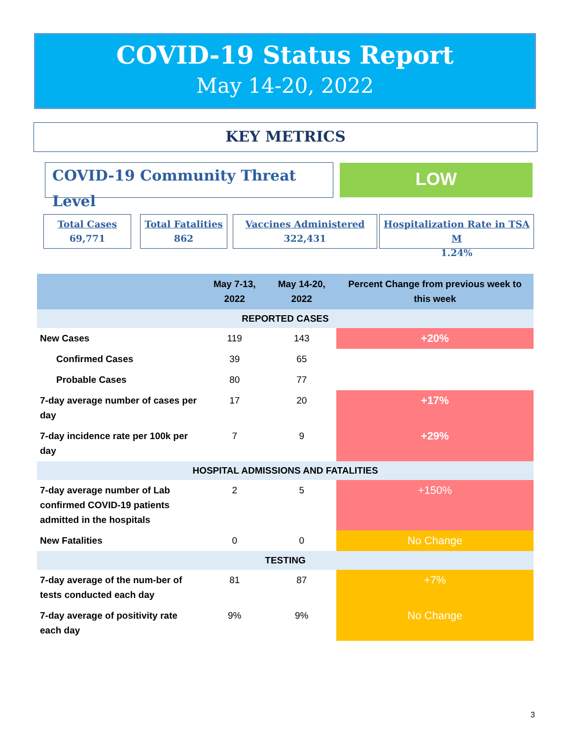COVID-19 Status Report
May 14-20, 2022
KEY METRICS
COVID-19 Community Threat Level LOW
Total Cases
69,771
Total Fatalities
862
Vaccines Administered
322,431
Hospitalization Rate in TSA M
1.24%
| | May 7-13, 2022 | May 14-20, 2022 | Percent Change from previous week to this week |
| --- | --- | --- | --- |
| REPORTED CASES | | | |
| New Cases | 119 | 143 | +20% |
| Confirmed Cases | 39 | 65 | |
| Probable Cases | 80 | 77 | |
| 7-day average number of cases per day | 17 | 20 | +17% |
| 7-day incidence rate per 100k per day | 7 | 9 | +29% |
| HOSPITAL ADMISSIONS AND FATALITIES | | | |
| 7-day average number of Lab confirmed COVID-19 patients admitted in the hospitals | 2 | 5 | +150% |
| New Fatalities | 0 | 0 | No Change |
| TESTING | | | |
| 7-day average of the num-ber of tests conducted each day | 81 | 87 | +7% |
| 7-day average of positivity rate each day | 9% | 9% | No Change |
3